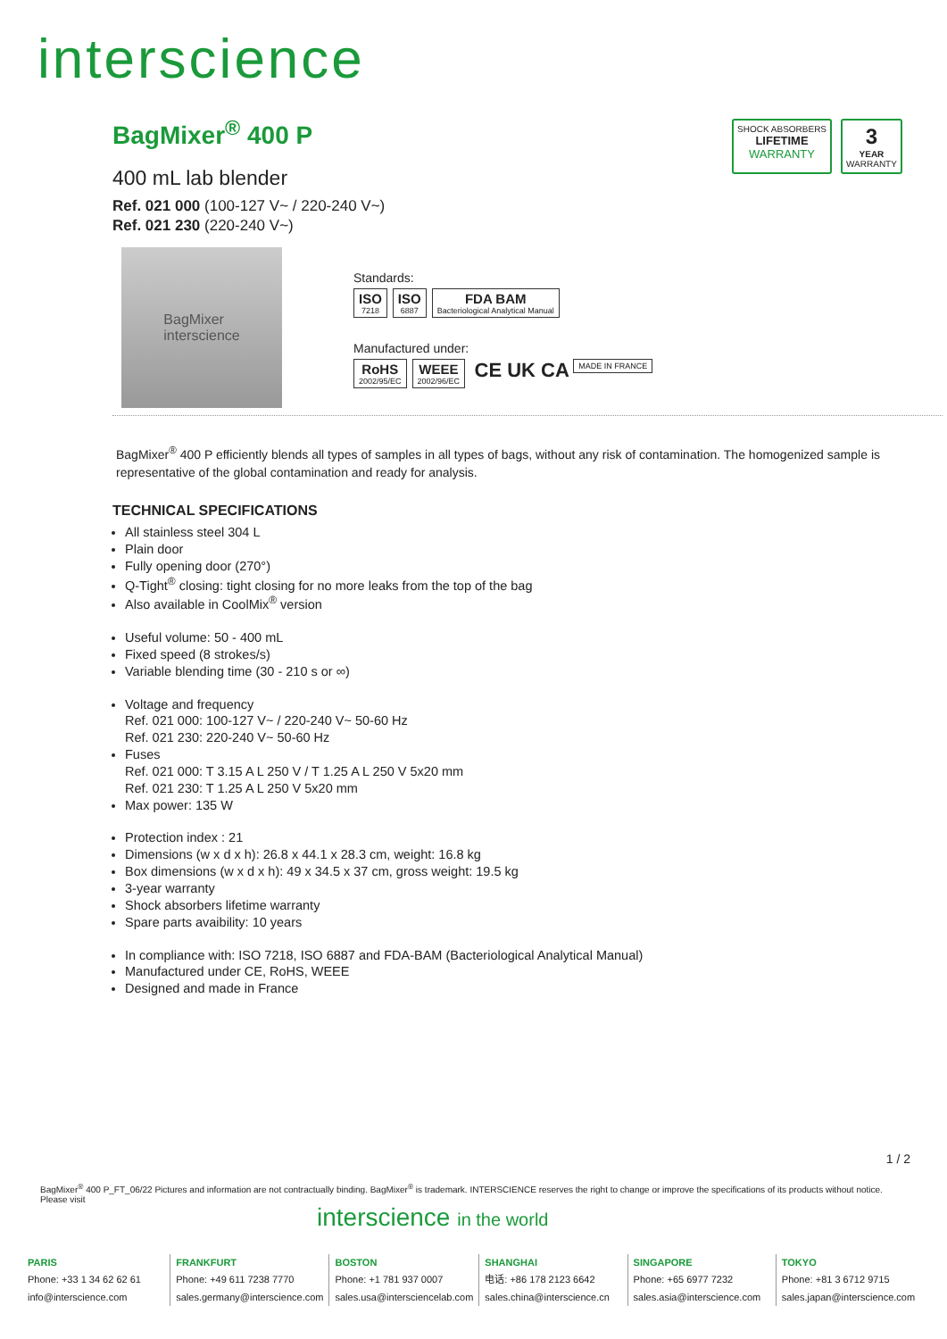interscience
SHOCK ABSORBERS
LIFETIME
WARRANTY
3
YEAR
WARRANTY
BagMixer<sup>®</sup> 400 P
400 mL lab blender
Ref. 021 000 (100-127 V~ / 220-240 V~)
Ref. 021 230 (220-240 V~)
BagMixer
interscience
Standards:
ISO 7218 ISO 6887 FDA BAM Bacteriological Analytical Manual
Manufactured under:
RoHS 2002/95/EC WEEE 2002/96/EC CE UK CA MADE IN FRANCE
BagMixer<sup>®</sup> 400 P efficiently blends all types of samples in all types of bags, without any risk of contamination. The homogenized sample is representative of the global contamination and ready for analysis.
TECHNICAL SPECIFICATIONS
All stainless steel 304 L
Plain door
Fully opening door (270°)
Q-Tight<sup>®</sup> closing: tight closing for no more leaks from the top of the bag
Also available in CoolMix<sup>®</sup> version
Useful volume: 50 - 400 mL
Fixed speed (8 strokes/s)
Variable blending time (30 - 210 s or ∞)
Voltage and frequency
Ref. 021 000: 100-127 V~ / 220-240 V~ 50-60 Hz
Ref. 021 230: 220-240 V~ 50-60 Hz
Fuses
Ref. 021 000: T 3.15 A L 250 V / T 1.25 A L 250 V 5x20 mm
Ref. 021 230: T 1.25 A L 250 V 5x20 mm
Max power: 135 W
Protection index : 21
Dimensions (w x d x h): 26.8 x 44.1 x 28.3 cm, weight: 16.8 kg
Box dimensions (w x d x h): 49 x 34.5 x 37 cm, gross weight: 19.5 kg
3-year warranty
Shock absorbers lifetime warranty
Spare parts avaibility: 10 years
In compliance with: ISO 7218, ISO 6887 and FDA-BAM (Bacteriological Analytical Manual)
Manufactured under CE, RoHS, WEEE
Designed and made in France
1 / 2
BagMixer<sup>®</sup> 400 P_FT_06/22 Pictures and information are not contractually binding. BagMixer<sup>®</sup> is trademark. INTERSCIENCE reserves the right to change or improve the specifications of its products without notice. Please visit
interscience in the world
PARIS
Phone: +33 1 34 62 62 61
info@interscience.com
FRANKFURT
Phone: +49 611 7238 7770
sales.germany@interscience.com
BOSTON
Phone: +1 781 937 0007
sales.usa@intersciencelab.com
SHANGHAI
电话: +86 178 2123 6642
sales.china@interscience.cn
SINGAPORE
Phone: +65 6977 7232
sales.asia@interscience.com
TOKYO
Phone: +81 3 6712 9715
sales.japan@interscience.com